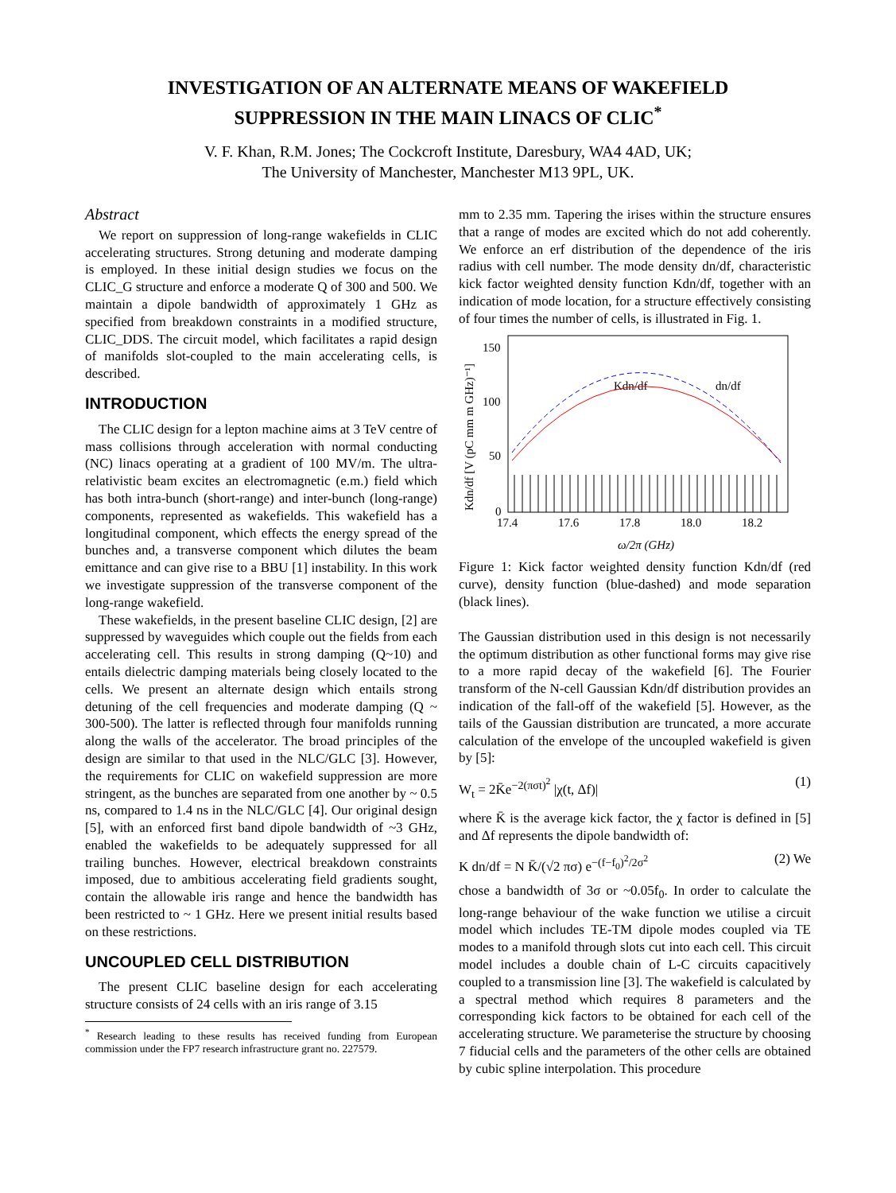INVESTIGATION OF AN ALTERNATE MEANS OF WAKEFIELD
SUPPRESSION IN THE MAIN LINACS OF CLIC<sup>*</sup>
V. F. Khan, R.M. Jones; The Cockcroft Institute, Daresbury, WA4 4AD, UK;
The University of Manchester, Manchester M13 9PL, UK.
Abstract
We report on suppression of long-range wakefields in CLIC accelerating structures. Strong detuning and moderate damping is employed. In these initial design studies we focus on the CLIC_G structure and enforce a moderate Q of 300 and 500. We maintain a dipole bandwidth of approximately 1 GHz as specified from breakdown constraints in a modified structure, CLIC_DDS. The circuit model, which facilitates a rapid design of manifolds slot-coupled to the main accelerating cells, is described.
INTRODUCTION
The CLIC design for a lepton machine aims at 3 TeV centre of mass collisions through acceleration with normal conducting (NC) linacs operating at a gradient of 100 MV/m. The ultra-relativistic beam excites an electromagnetic (e.m.) field which has both intra-bunch (short-range) and inter-bunch (long-range) components, represented as wakefields. This wakefield has a longitudinal component, which effects the energy spread of the bunches and, a transverse component which dilutes the beam emittance and can give rise to a BBU [1] instability. In this work we investigate suppression of the transverse component of the long-range wakefield.
These wakefields, in the present baseline CLIC design, [2] are suppressed by waveguides which couple out the fields from each accelerating cell. This results in strong damping (Q~10) and entails dielectric damping materials being closely located to the cells. We present an alternate design which entails strong detuning of the cell frequencies and moderate damping (Q ~ 300-500). The latter is reflected through four manifolds running along the walls of the accelerator. The broad principles of the design are similar to that used in the NLC/GLC [3]. However, the requirements for CLIC on wakefield suppression are more stringent, as the bunches are separated from one another by ~ 0.5 ns, compared to 1.4 ns in the NLC/GLC [4]. Our original design [5], with an enforced first band dipole bandwidth of ~3 GHz, enabled the wakefields to be adequately suppressed for all trailing bunches. However, electrical breakdown constraints imposed, due to ambitious accelerating field gradients sought, contain the allowable iris range and hence the bandwidth has been restricted to ~ 1 GHz. Here we present initial results based on these restrictions.
UNCOUPLED CELL DISTRIBUTION
The present CLIC baseline design for each accelerating structure consists of 24 cells with an iris range of 3.15
<sup>*</sup> Research leading to these results has received funding from European commission under the FP7 research infrastructure grant no. 227579.
mm to 2.35 mm. Tapering the irises within the structure ensures that a range of modes are excited which do not add coherently. We enforce an erf distribution of the dependence of the iris radius with cell number. The mode density dn/df, characteristic kick factor weighted density function Kdn/df, together with an indication of mode location, for a structure effectively consisting of four times the number of cells, is illustrated in Fig. 1.
Kdn/df [V (pC mm m GHz)⁻¹]
150
100
50
0
17.4
17.6
17.8
18.0
18.2
Kdn/df
dn/df
ω/2π (GHz)
Figure 1: Kick factor weighted density function Kdn/df (red curve), density function (blue-dashed) and mode separation (black lines).
The Gaussian distribution used in this design is not necessarily the optimum distribution as other functional forms may give rise to a more rapid decay of the wakefield [6]. The Fourier transform of the N-cell Gaussian Kdn/df distribution provides an indication of the fall-off of the wakefield [5]. However, as the tails of the Gaussian distribution are truncated, a more accurate calculation of the envelope of the uncoupled wakefield is given by [5]:
W<sub>t</sub> = 2K̄e<sup>−2(πσt)<sup>2</sup></sup> |χ(t, Δf)| (1)
where K̄ is the average kick factor, the χ factor is defined in [5] and Δf represents the dipole bandwidth of:
K dn/df = N K̄/(√2 πσ) e<sup>−(f−f<sub>0</sub>)<sup>2</sup>/2σ<sup>2</sup></sup> (2) We
chose a bandwidth of 3σ or ~0.05f<sub>0</sub>. In order to calculate the long-range behaviour of the wake function we utilise a circuit model which includes TE-TM dipole modes coupled via TE modes to a manifold through slots cut into each cell. This circuit model includes a double chain of L-C circuits capacitively coupled to a transmission line [3]. The wakefield is calculated by a spectral method which requires 8 parameters and the corresponding kick factors to be obtained for each cell of the accelerating structure. We parameterise the structure by choosing 7 fiducial cells and the parameters of the other cells are obtained by cubic spline interpolation. This procedure